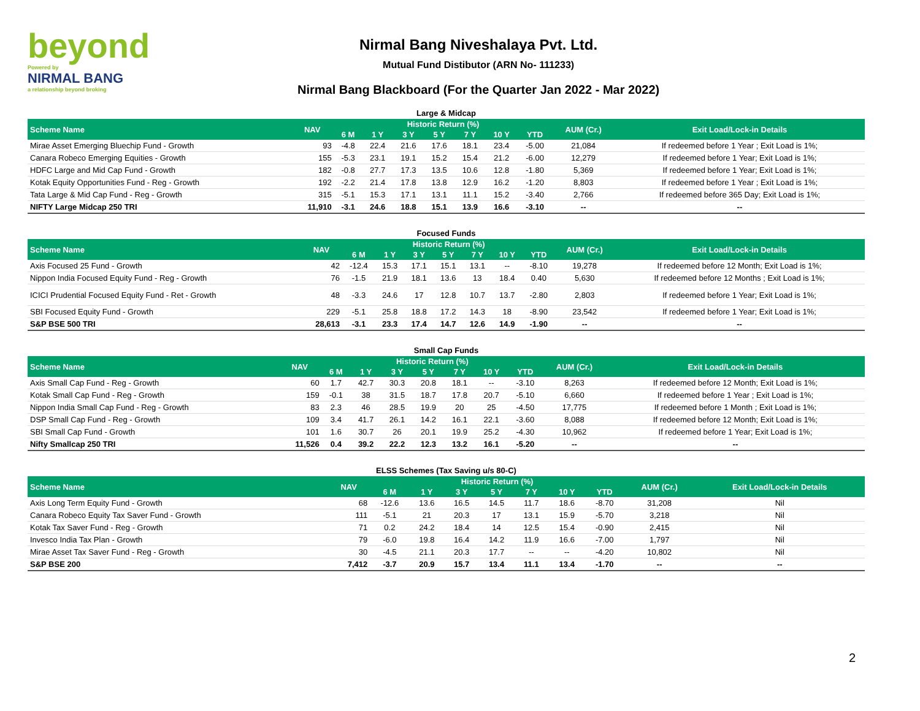beyond
Powered by
NIRMAL BANG
a relationship beyond broking
Nirmal Bang Niveshalaya Pvt. Ltd.
Mutual Fund Distibutor (ARN No- 111233)
Nirmal Bang Blackboard (For the Quarter Jan 2022 - Mar 2022)
Large & Midcap
| Scheme Name | NAV | Historic Return (%) | | | | | | | AUM (Cr.) | Exit Load/Lock-in Details |
| --- | --- | --- | --- | --- | --- | --- | --- | --- | --- | --- |
| | | 6 M | 1 Y | 3 Y | 5 Y | 7 Y | 10 Y | YTD | | |
| Mirae Asset Emerging Bluechip Fund - Growth | 93 | -4.8 | 22.4 | 21.6 | 17.6 | 18.1 | 23.4 | -5.00 | 21,084 | If redeemed before 1 Year ; Exit Load is 1%; |
| Canara Robeco Emerging Equities - Growth | 155 | -5.3 | 23.1 | 19.1 | 15.2 | 15.4 | 21.2 | -6.00 | 12,279 | If redeemed before 1 Year; Exit Load is 1%; |
| HDFC Large and Mid Cap Fund - Growth | 182 | -0.8 | 27.7 | 17.3 | 13.5 | 10.6 | 12.8 | -1.80 | 5,369 | If redeemed before 1 Year; Exit Load is 1%; |
| Kotak Equity Opportunities Fund - Reg - Growth | 192 | -2.2 | 21.4 | 17.8 | 13.8 | 12.9 | 16.2 | -1.20 | 8,803 | If redeemed before 1 Year ; Exit Load is 1%; |
| Tata Large & Mid Cap Fund - Reg - Growth | 315 | -5.1 | 15.3 | 17.1 | 13.1 | 11.1 | 15.2 | -3.40 | 2,766 | If redeemed before 365 Day; Exit Load is 1%; |
| NIFTY Large Midcap 250 TRI | 11,910 | -3.1 | 24.6 | 18.8 | 15.1 | 13.9 | 16.6 | -3.10 | -- | -- |
Focused Funds
| Scheme Name | NAV | Historic Return (%) | | | | | | | AUM (Cr.) | Exit Load/Lock-in Details |
| --- | --- | --- | --- | --- | --- | --- | --- | --- | --- | --- |
| | | 6 M | 1 Y | 3 Y | 5 Y | 7 Y | 10 Y | YTD | | |
| Axis Focused 25 Fund - Growth | 42 | -12.4 | 15.3 | 17.1 | 15.1 | 13.1 | -- | -8.10 | 19,278 | If redeemed before 12 Month; Exit Load is 1%; |
| Nippon India Focused Equity Fund - Reg - Growth | 76 | -1.5 | 21.9 | 18.1 | 13.6 | 13 | 18.4 | 0.40 | 5,630 | If redeemed before 12 Months ; Exit Load is 1%; |
| ICICI Prudential Focused Equity Fund - Ret - Growth | 48 | -3.3 | 24.6 | 17 | 12.8 | 10.7 | 13.7 | -2.80 | 2,803 | If redeemed before 1 Year; Exit Load is 1%; |
| SBI Focused Equity Fund - Growth | 229 | -5.1 | 25.8 | 18.8 | 17.2 | 14.3 | 18 | -8.90 | 23,542 | If redeemed before 1 Year; Exit Load is 1%; |
| S&P BSE 500 TRI | 28,613 | -3.1 | 23.3 | 17.4 | 14.7 | 12.6 | 14.9 | -1.90 | -- | -- |
Small Cap Funds
| Scheme Name | NAV | Historic Return (%) | | | | | | | AUM (Cr.) | Exit Load/Lock-in Details |
| --- | --- | --- | --- | --- | --- | --- | --- | --- | --- | --- |
| | | 6 M | 1 Y | 3 Y | 5 Y | 7 Y | 10 Y | YTD | | |
| Axis Small Cap Fund - Reg - Growth | 60 | 1.7 | 42.7 | 30.3 | 20.8 | 18.1 | -- | -3.10 | 8,263 | If redeemed before 12 Month; Exit Load is 1%; |
| Kotak Small Cap Fund - Reg - Growth | 159 | -0.1 | 38 | 31.5 | 18.7 | 17.8 | 20.7 | -5.10 | 6,660 | If redeemed before 1 Year ; Exit Load is 1%; |
| Nippon India Small Cap Fund - Reg - Growth | 83 | 2.3 | 46 | 28.5 | 19.9 | 20 | 25 | -4.50 | 17,775 | If redeemed before 1 Month ; Exit Load is 1%; |
| DSP Small Cap Fund - Reg - Growth | 109 | 3.4 | 41.7 | 26.1 | 14.2 | 16.1 | 22.1 | -3.60 | 8,088 | If redeemed before 12 Month; Exit Load is 1%; |
| SBI Small Cap Fund - Growth | 101 | 1.6 | 30.7 | 26 | 20.1 | 19.9 | 25.2 | -4.30 | 10,962 | If redeemed before 1 Year; Exit Load is 1%; |
| Nifty Smallcap 250 TRI | 11,526 | 0.4 | 39.2 | 22.2 | 12.3 | 13.2 | 16.1 | -5.20 | -- | -- |
ELSS Schemes (Tax Saving u/s 80-C)
| Scheme Name | NAV | Historic Return (%) | | | | | | | AUM (Cr.) | Exit Load/Lock-in Details |
| --- | --- | --- | --- | --- | --- | --- | --- | --- | --- | --- |
| | | 6 M | 1 Y | 3 Y | 5 Y | 7 Y | 10 Y | YTD | | |
| Axis Long Term Equity Fund - Growth | 68 | -12.6 | 13.6 | 16.5 | 14.5 | 11.7 | 18.6 | -8.70 | 31,208 | Nil |
| Canara Robeco Equity Tax Saver Fund - Growth | 111 | -5.1 | 21 | 20.3 | 17 | 13.1 | 15.9 | -5.70 | 3,218 | Nil |
| Kotak Tax Saver Fund - Reg - Growth | 71 | 0.2 | 24.2 | 18.4 | 14 | 12.5 | 15.4 | -0.90 | 2,415 | Nil |
| Invesco India Tax Plan - Growth | 79 | -6.0 | 19.8 | 16.4 | 14.2 | 11.9 | 16.6 | -7.00 | 1,797 | Nil |
| Mirae Asset Tax Saver Fund - Reg - Growth | 30 | -4.5 | 21.1 | 20.3 | 17.7 | -- | -- | -4.20 | 10,802 | Nil |
| S&P BSE 200 | 7,412 | -3.7 | 20.9 | 15.7 | 13.4 | 11.1 | 13.4 | -1.70 | -- | -- |
2